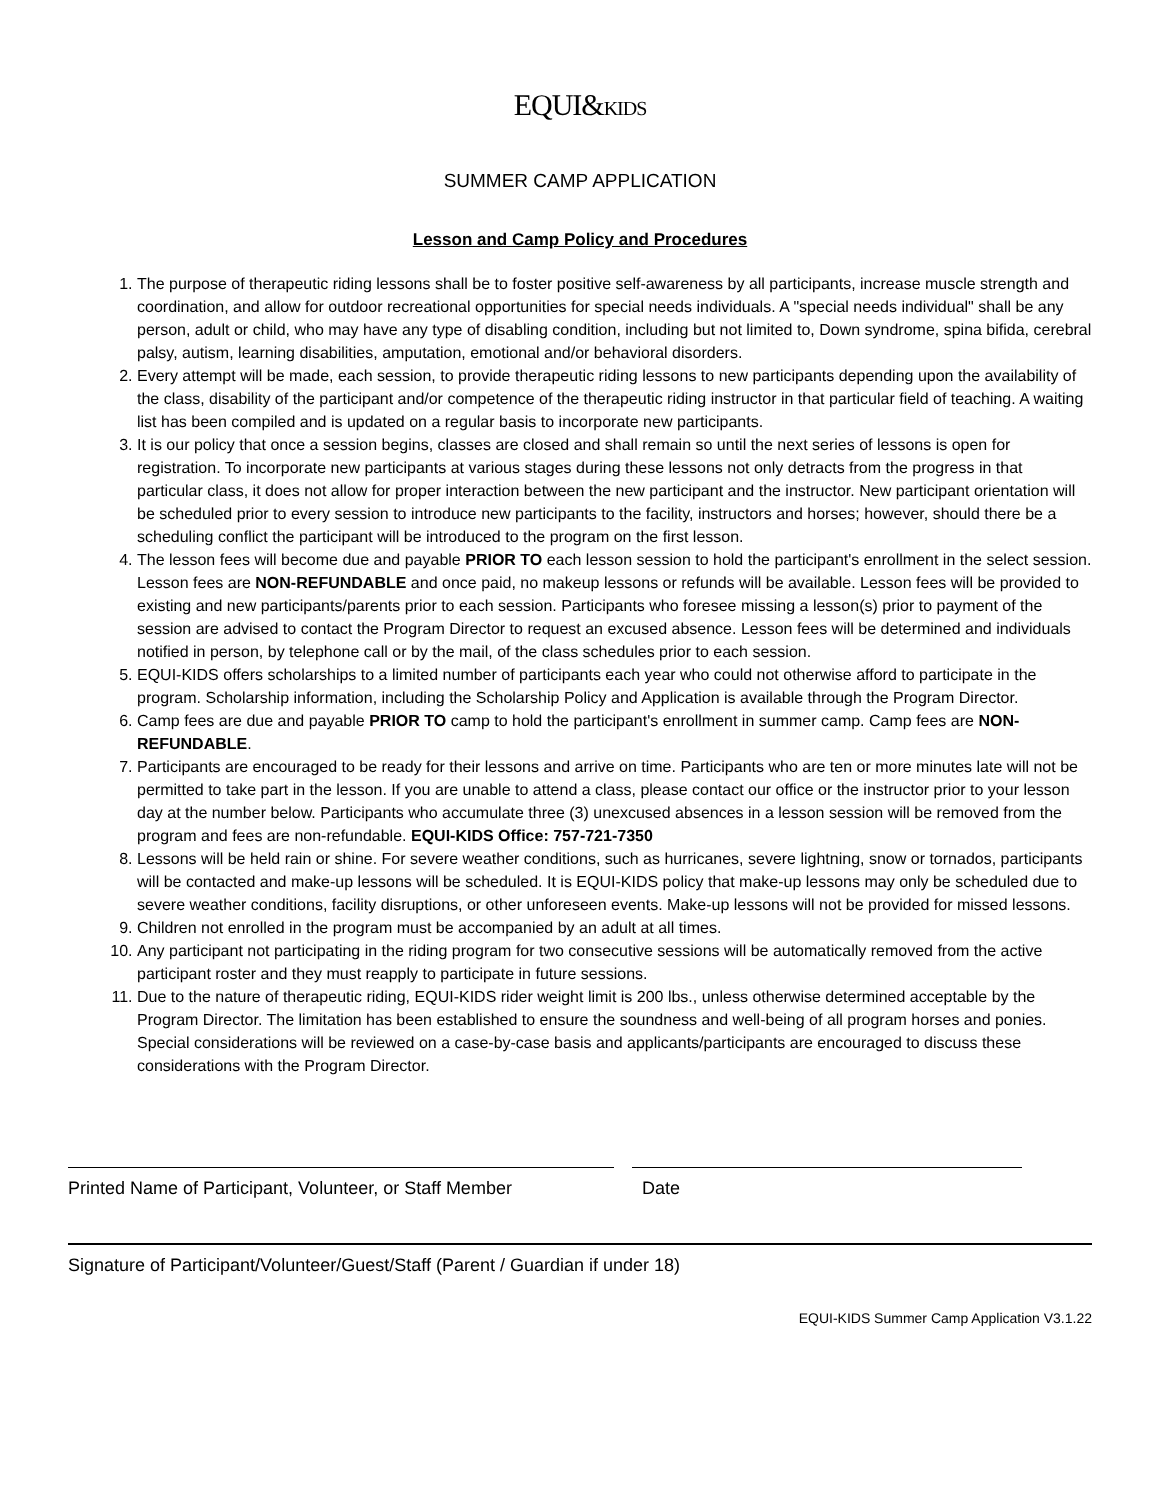EQUI&KIDS
SUMMER CAMP APPLICATION
Lesson and Camp Policy and Procedures
1. The purpose of therapeutic riding lessons shall be to foster positive self-awareness by all participants, increase muscle strength and coordination, and allow for outdoor recreational opportunities for special needs individuals. A "special needs individual" shall be any person, adult or child, who may have any type of disabling condition, including but not limited to, Down syndrome, spina bifida, cerebral palsy, autism, learning disabilities, amputation, emotional and/or behavioral disorders.
2. Every attempt will be made, each session, to provide therapeutic riding lessons to new participants depending upon the availability of the class, disability of the participant and/or competence of the therapeutic riding instructor in that particular field of teaching. A waiting list has been compiled and is updated on a regular basis to incorporate new participants.
3. It is our policy that once a session begins, classes are closed and shall remain so until the next series of lessons is open for registration. To incorporate new participants at various stages during these lessons not only detracts from the progress in that particular class, it does not allow for proper interaction between the new participant and the instructor. New participant orientation will be scheduled prior to every session to introduce new participants to the facility, instructors and horses; however, should there be a scheduling conflict the participant will be introduced to the program on the first lesson.
4. The lesson fees will become due and payable PRIOR TO each lesson session to hold the participant's enrollment in the select session. Lesson fees are NON-REFUNDABLE and once paid, no makeup lessons or refunds will be available. Lesson fees will be provided to existing and new participants/parents prior to each session. Participants who foresee missing a lesson(s) prior to payment of the session are advised to contact the Program Director to request an excused absence. Lesson fees will be determined and individuals notified in person, by telephone call or by the mail, of the class schedules prior to each session.
5. EQUI-KIDS offers scholarships to a limited number of participants each year who could not otherwise afford to participate in the program. Scholarship information, including the Scholarship Policy and Application is available through the Program Director.
6. Camp fees are due and payable PRIOR TO camp to hold the participant's enrollment in summer camp. Camp fees are NON-REFUNDABLE.
7. Participants are encouraged to be ready for their lessons and arrive on time. Participants who are ten or more minutes late will not be permitted to take part in the lesson. If you are unable to attend a class, please contact our office or the instructor prior to your lesson day at the number below. Participants who accumulate three (3) unexcused absences in a lesson session will be removed from the program and fees are non-refundable. EQUI-KIDS Office: 757-721-7350
8. Lessons will be held rain or shine. For severe weather conditions, such as hurricanes, severe lightning, snow or tornados, participants will be contacted and make-up lessons will be scheduled. It is EQUI-KIDS policy that make-up lessons may only be scheduled due to severe weather conditions, facility disruptions, or other unforeseen events. Make-up lessons will not be provided for missed lessons.
9. Children not enrolled in the program must be accompanied by an adult at all times.
10. Any participant not participating in the riding program for two consecutive sessions will be automatically removed from the active participant roster and they must reapply to participate in future sessions.
11. Due to the nature of therapeutic riding, EQUI-KIDS rider weight limit is 200 lbs., unless otherwise determined acceptable by the Program Director. The limitation has been established to ensure the soundness and well-being of all program horses and ponies. Special considerations will be reviewed on a case-by-case basis and applicants/participants are encouraged to discuss these considerations with the Program Director.
Printed Name of Participant, Volunteer, or Staff Member
Date
Signature of Participant/Volunteer/Guest/Staff (Parent / Guardian if under 18)
EQUI-KIDS Summer Camp Application V3.1.22